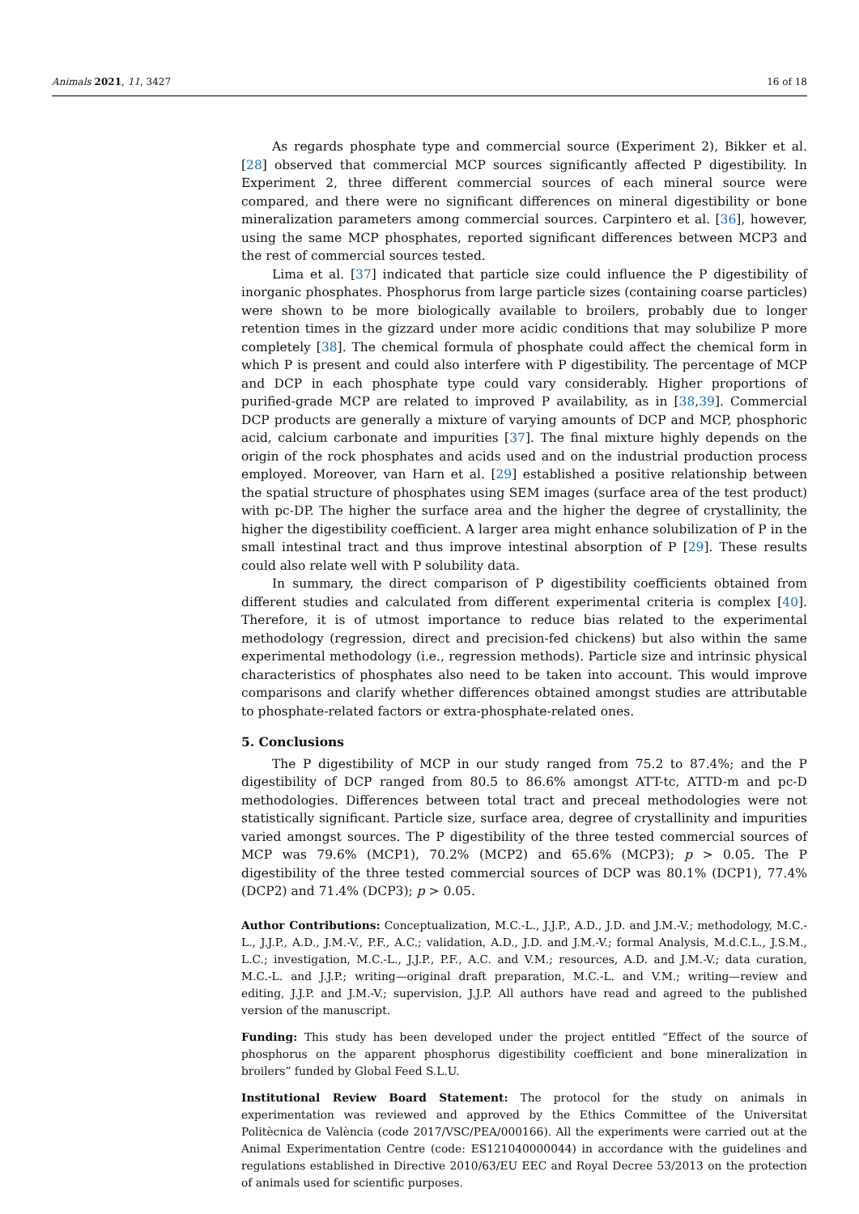Animals 2021, 11, 3427 16 of 18
As regards phosphate type and commercial source (Experiment 2), Bikker et al. [28] observed that commercial MCP sources significantly affected P digestibility. In Experiment 2, three different commercial sources of each mineral source were compared, and there were no significant differences on mineral digestibility or bone mineralization parameters among commercial sources. Carpintero et al. [36], however, using the same MCP phosphates, reported significant differences between MCP3 and the rest of commercial sources tested.
Lima et al. [37] indicated that particle size could influence the P digestibility of inorganic phosphates. Phosphorus from large particle sizes (containing coarse particles) were shown to be more biologically available to broilers, probably due to longer retention times in the gizzard under more acidic conditions that may solubilize P more completely [38]. The chemical formula of phosphate could affect the chemical form in which P is present and could also interfere with P digestibility. The percentage of MCP and DCP in each phosphate type could vary considerably. Higher proportions of purified-grade MCP are related to improved P availability, as in [38,39]. Commercial DCP products are generally a mixture of varying amounts of DCP and MCP, phosphoric acid, calcium carbonate and impurities [37]. The final mixture highly depends on the origin of the rock phosphates and acids used and on the industrial production process employed. Moreover, van Harn et al. [29] established a positive relationship between the spatial structure of phosphates using SEM images (surface area of the test product) with pc-DP. The higher the surface area and the higher the degree of crystallinity, the higher the digestibility coefficient. A larger area might enhance solubilization of P in the small intestinal tract and thus improve intestinal absorption of P [29]. These results could also relate well with P solubility data.
In summary, the direct comparison of P digestibility coefficients obtained from different studies and calculated from different experimental criteria is complex [40]. Therefore, it is of utmost importance to reduce bias related to the experimental methodology (regression, direct and precision-fed chickens) but also within the same experimental methodology (i.e., regression methods). Particle size and intrinsic physical characteristics of phosphates also need to be taken into account. This would improve comparisons and clarify whether differences obtained amongst studies are attributable to phosphate-related factors or extra-phosphate-related ones.
5. Conclusions
The P digestibility of MCP in our study ranged from 75.2 to 87.4%; and the P digestibility of DCP ranged from 80.5 to 86.6% amongst ATT-tc, ATTD-m and pc-D methodologies. Differences between total tract and preceal methodologies were not statistically significant. Particle size, surface area, degree of crystallinity and impurities varied amongst sources. The P digestibility of the three tested commercial sources of MCP was 79.6% (MCP1), 70.2% (MCP2) and 65.6% (MCP3); p > 0.05. The P digestibility of the three tested commercial sources of DCP was 80.1% (DCP1), 77.4% (DCP2) and 71.4% (DCP3); p > 0.05.
Author Contributions: Conceptualization, M.C.-L., J.J.P., A.D., J.D. and J.M.-V.; methodology, M.C.-L., J.J.P., A.D., J.M.-V., P.F., A.C.; validation, A.D., J.D. and J.M.-V.; formal Analysis, M.d.C.L., J.S.M., L.C.; investigation, M.C.-L., J.J.P., P.F., A.C. and V.M.; resources, A.D. and J.M.-V.; data curation, M.C.-L. and J.J.P.; writing—original draft preparation, M.C.-L. and V.M.; writing—review and editing, J.J.P. and J.M.-V.; supervision, J.J.P. All authors have read and agreed to the published version of the manuscript.
Funding: This study has been developed under the project entitled “Effect of the source of phosphorus on the apparent phosphorus digestibility coefficient and bone mineralization in broilers” funded by Global Feed S.L.U.
Institutional Review Board Statement: The protocol for the study on animals in experimentation was reviewed and approved by the Ethics Committee of the Universitat Politècnica de València (code 2017/VSC/PEA/000166). All the experiments were carried out at the Animal Experimentation Centre (code: ES121040000044) in accordance with the guidelines and regulations established in Directive 2010/63/EU EEC and Royal Decree 53/2013 on the protection of animals used for scientific purposes.